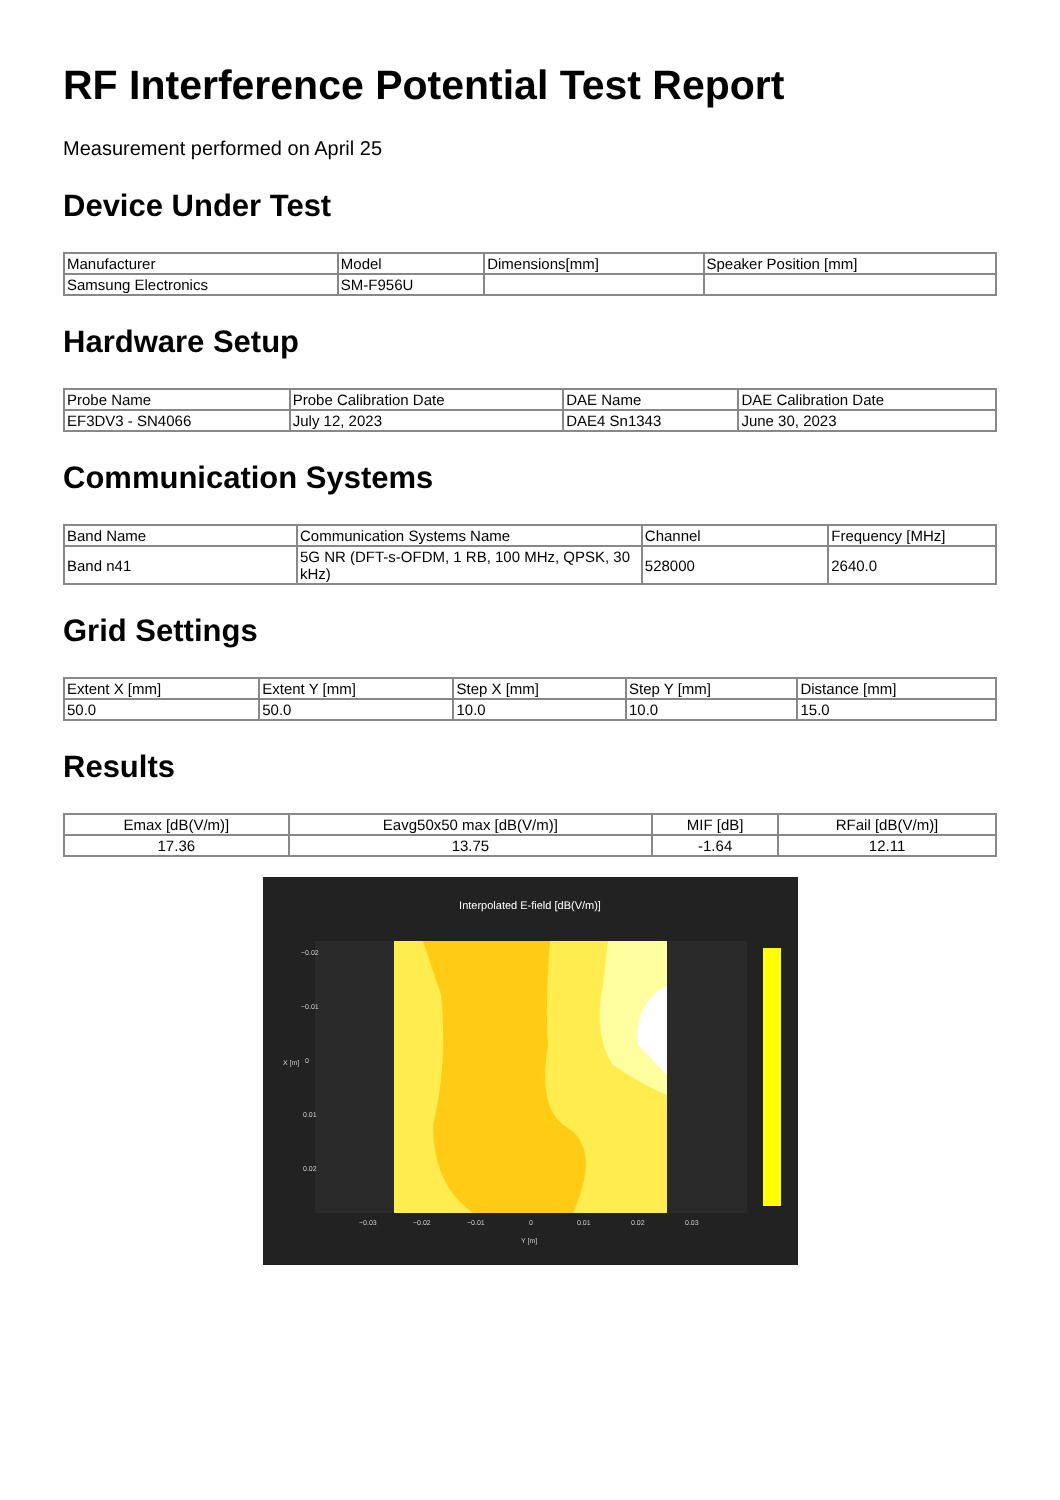RF Interference Potential Test Report
Measurement performed on April 25
Device Under Test
| Manufacturer | Model | Dimensions[mm] | Speaker Position [mm] |
| --- | --- | --- | --- |
| Samsung Electronics | SM-F956U | | |
Hardware Setup
| Probe Name | Probe Calibration Date | DAE Name | DAE Calibration Date |
| --- | --- | --- | --- |
| EF3DV3 - SN4066 | July 12, 2023 | DAE4 Sn1343 | June 30, 2023 |
Communication Systems
| Band Name | Communication Systems Name | Channel | Frequency [MHz] |
| --- | --- | --- | --- |
| Band n41 | 5G NR (DFT-s-OFDM, 1 RB, 100 MHz, QPSK, 30 kHz) | 528000 | 2640.0 |
Grid Settings
| Extent X [mm] | Extent Y [mm] | Step X [mm] | Step Y [mm] | Distance [mm] |
| --- | --- | --- | --- | --- |
| 50.0 | 50.0 | 10.0 | 10.0 | 15.0 |
Results
| Emax [dB(V/m)] | Eavg50x50 max [dB(V/m)] | MIF [dB] | RFail [dB(V/m)] |
| --- | --- | --- | --- |
| 17.36 | 13.75 | -1.64 | 12.11 |
Interpolated E-field [dB(V/m)]
−0.02
−0.01
0
0.01
0.02
−0.03
−0.02
−0.01
0
0.01
0.02
0.03
Y [m]
X [m]